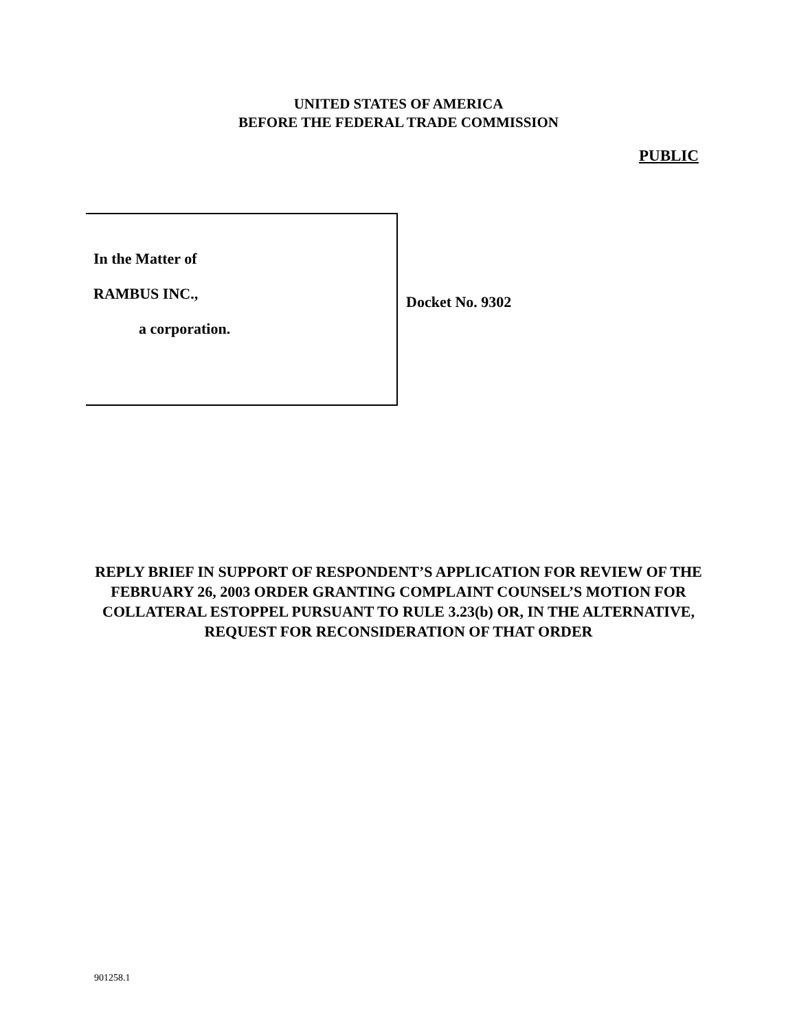UNITED STATES OF AMERICA
BEFORE THE FEDERAL TRADE COMMISSION
PUBLIC
In the Matter of
RAMBUS INC.,
a corporation.
Docket No. 9302
REPLY BRIEF IN SUPPORT OF RESPONDENT’S APPLICATION FOR REVIEW OF THE FEBRUARY 26, 2003 ORDER GRANTING COMPLAINT COUNSEL’S MOTION FOR COLLATERAL ESTOPPEL PURSUANT TO RULE 3.23(b) OR, IN THE ALTERNATIVE, REQUEST FOR RECONSIDERATION OF THAT ORDER
901258.1